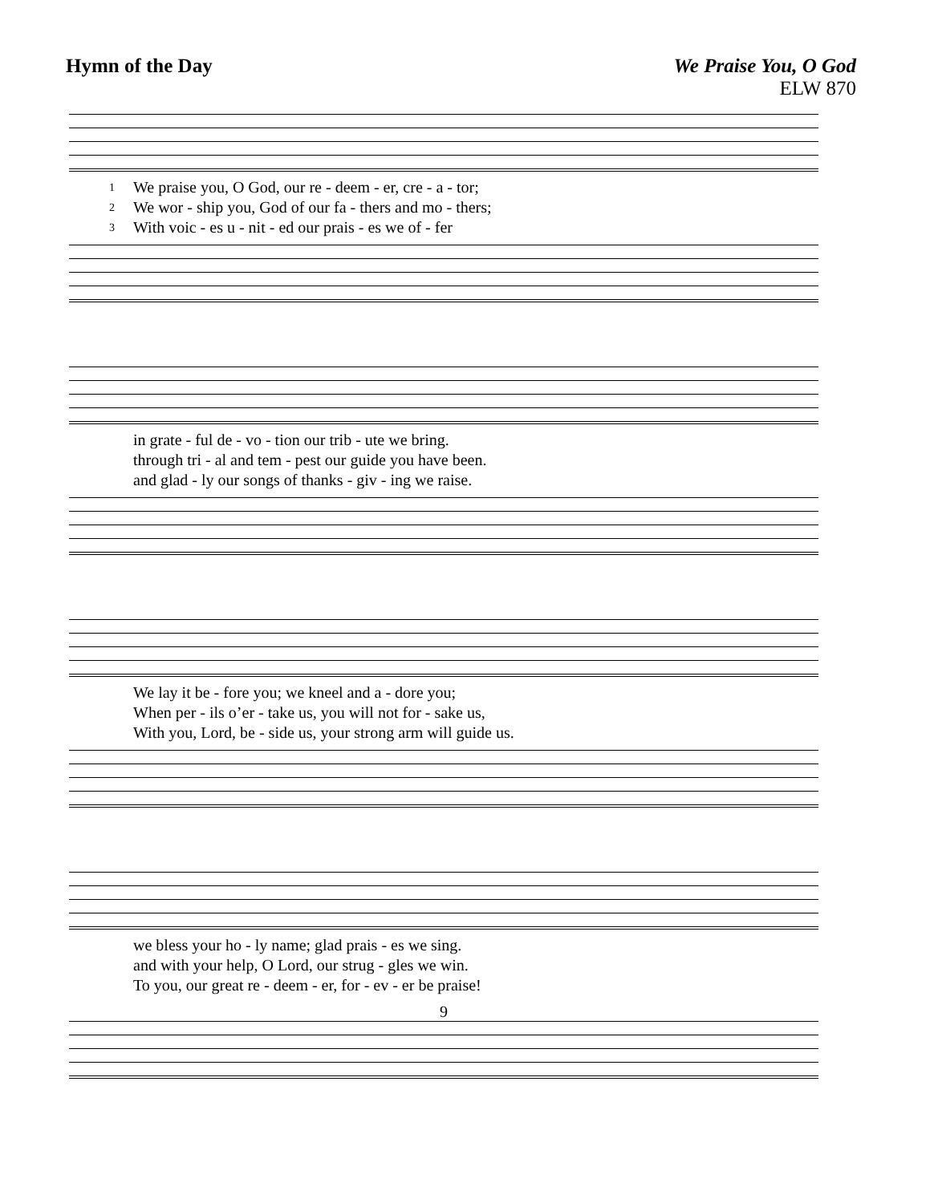Hymn of the Day We Praise You, O God
ELW 870
| 1 | We praise you, O God, our re - deem - er, cre - a - tor; |
| 2 | We wor - ship you, God of our fa - thers and mo - thers; |
| 3 | With voic - es u - nit - ed our prais - es we of - fer |
| | in grate - ful de - vo - tion our trib - ute we bring. |
| | through tri - al and tem - pest our guide you have been. |
| | and glad - ly our songs of thanks - giv - ing we raise. |
| | We lay it be - fore you; we kneel and a - dore you; |
| | When per - ils o’er - take us, you will not for - sake us, |
| | With you, Lord, be - side us, your strong arm will guide us. |
| | we bless your ho - ly name; glad prais - es we sing. |
| | and with your help, O Lord, our strug - gles we win. |
| | To you, our great re - deem - er, for - ev - er be praise! |
9